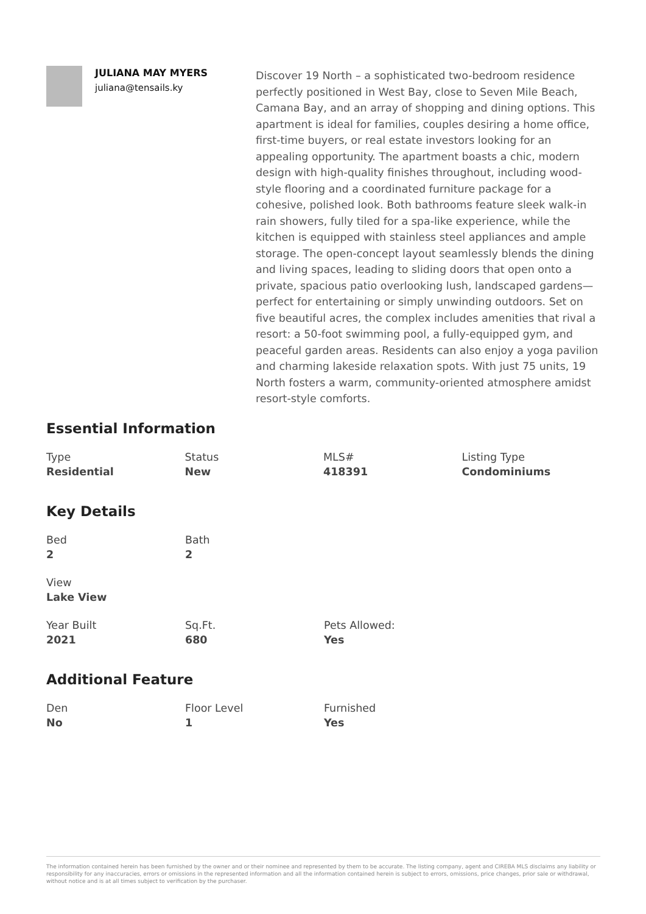JULIANA MAY MYERS
juliana@tensails.ky
Discover 19 North – a sophisticated two-bedroom residence perfectly positioned in West Bay, close to Seven Mile Beach, Camana Bay, and an array of shopping and dining options. This apartment is ideal for families, couples desiring a home office, first-time buyers, or real estate investors looking for an appealing opportunity. The apartment boasts a chic, modern design with high-quality finishes throughout, including wood-style flooring and a coordinated furniture package for a cohesive, polished look. Both bathrooms feature sleek walk-in rain showers, fully tiled for a spa-like experience, while the kitchen is equipped with stainless steel appliances and ample storage. The open-concept layout seamlessly blends the dining and living spaces, leading to sliding doors that open onto a private, spacious patio overlooking lush, landscaped gardens—perfect for entertaining or simply unwinding outdoors. Set on five beautiful acres, the complex includes amenities that rival a resort: a 50-foot swimming pool, a fully-equipped gym, and peaceful garden areas. Residents can also enjoy a yoga pavilion and charming lakeside relaxation spots. With just 75 units, 19 North fosters a warm, community-oriented atmosphere amidst resort-style comforts.
Essential Information
Type
Residential
Status
New
MLS#
418391
Listing Type
Condominiums
Key Details
Bed
2
Bath
2
View
Lake View
Year Built
2021
Sq.Ft.
680
Pets Allowed:
Yes
Additional Feature
Den
No
Floor Level
1
Furnished
Yes
The information contained herein has been furnished by the owner and or their nominee and represented by them to be accurate. The listing company, agent and CIREBA MLS disclaims any liability or responsibility for any inaccuracies, errors or omissions in the represented information and all the information contained herein is subject to errors, omissions, price changes, prior sale or withdrawal, without notice and is at all times subject to verification by the purchaser.